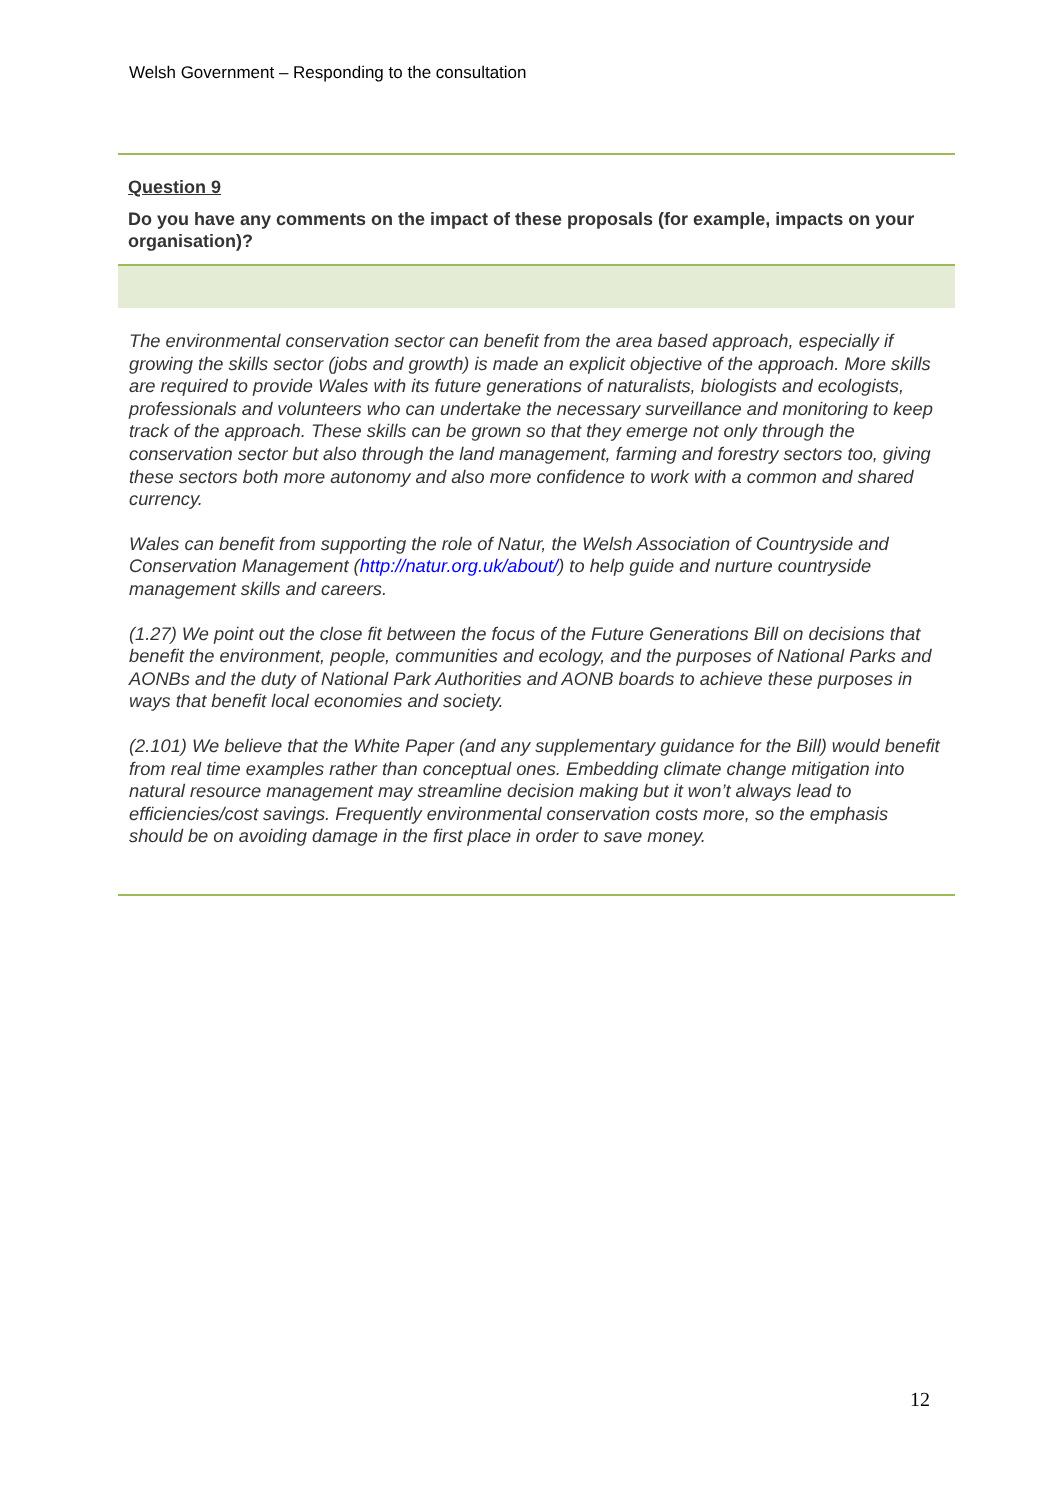Welsh Government – Responding to the consultation
Question 9
Do you have any comments on the impact of these proposals (for example, impacts on your organisation)?
The environmental conservation sector can benefit from the area based approach, especially if growing the skills sector (jobs and growth) is made an explicit objective of the approach. More skills are required to provide Wales with its future generations of naturalists, biologists and ecologists, professionals and volunteers who can undertake the necessary surveillance and monitoring to keep track of the approach. These skills can be grown so that they emerge not only through the conservation sector but also through the land management, farming and forestry sectors too, giving these sectors both more autonomy and also more confidence to work with a common and shared currency.
Wales can benefit from supporting the role of Natur, the Welsh Association of Countryside and Conservation Management (http://natur.org.uk/about/) to help guide and nurture countryside management skills and careers.
(1.27) We point out the close fit between the focus of the Future Generations Bill on decisions that benefit the environment, people, communities and ecology, and the purposes of National Parks and AONBs and the duty of National Park Authorities and AONB boards to achieve these purposes in ways that benefit local economies and society.
(2.101) We believe that the White Paper (and any supplementary guidance for the Bill) would benefit from real time examples rather than conceptual ones. Embedding climate change mitigation into natural resource management may streamline decision making but it won’t always lead to efficiencies/cost savings. Frequently environmental conservation costs more, so the emphasis should be on avoiding damage in the first place in order to save money.
12